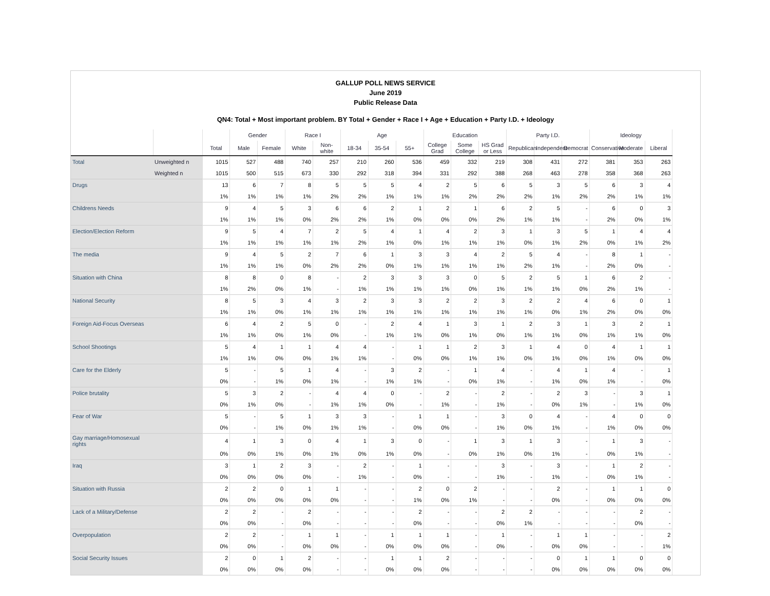GALLUP POLL NEWS SERVICE
June 2019
Public Release Data
QN4: Total + Most important problem. BY Total + Gender + Race I + Age + Education + Party I.D. + Ideology
| | | | Gender | | Race I | | Age | | | Education | | | Party I.D. | | | Ideology | | |
| --- | --- | --- | --- | --- | --- | --- | --- | --- | --- | --- | --- | --- | --- | --- | --- | --- | --- | --- |
| | | Total | Male | Female | White | Non-white | 18-34 | 35-54 | 55+ | College Grad | Some College | HS Grad or Less | Republican | Independent | Democrat | Conservative | Moderate | Liberal |
| Total | Unweighted n | 1015 | 527 | 488 | 740 | 257 | 210 | 260 | 536 | 459 | 332 | 219 | 308 | 431 | 272 | 381 | 353 | 263 |
| | Weighted n | 1015 | 500 | 515 | 673 | 330 | 292 | 318 | 394 | 331 | 292 | 388 | 268 | 463 | 278 | 358 | 368 | 263 |
| Drugs | | 13 | 6 | 7 | 8 | 5 | 5 | 5 | 4 | 2 | 5 | 6 | 5 | 3 | 5 | 6 | 3 | 4 |
| | | 1% | 1% | 1% | 1% | 2% | 2% | 1% | 1% | 1% | 2% | 2% | 2% | 1% | 2% | 2% | 1% | 1% |
| Childrens Needs | | 9 | 4 | 5 | 3 | 6 | 6 | 2 | 1 | 2 | 1 | 6 | 2 | 5 | - | 6 | 0 | 3 |
| | | 1% | 1% | 1% | 0% | 2% | 2% | 1% | 0% | 0% | 0% | 2% | 1% | 1% | - | 2% | 0% | 1% |
| Election/Election Reform | | 9 | 5 | 4 | 7 | 2 | 5 | 4 | 1 | 4 | 2 | 3 | 1 | 3 | 5 | 1 | 4 | 4 |
| | | 1% | 1% | 1% | 1% | 1% | 2% | 1% | 0% | 1% | 1% | 1% | 0% | 1% | 2% | 0% | 1% | 2% |
| The media | | 9 | 4 | 5 | 2 | 7 | 6 | 1 | 3 | 3 | 4 | 2 | 5 | 4 | - | 8 | 1 | - |
| | | 1% | 1% | 1% | 0% | 2% | 2% | 0% | 1% | 1% | 1% | 1% | 2% | 1% | - | 2% | 0% | - |
| Situation with China | | 8 | 8 | 0 | 8 | - | 2 | 3 | 3 | 3 | 0 | 5 | 2 | 5 | 1 | 6 | 2 | - |
| | | 1% | 2% | 0% | 1% | - | 1% | 1% | 1% | 1% | 0% | 1% | 1% | 1% | 0% | 2% | 1% | - |
| National Security | | 8 | 5 | 3 | 4 | 3 | 2 | 3 | 3 | 2 | 2 | 3 | 2 | 2 | 4 | 6 | 0 | 1 |
| | | 1% | 1% | 0% | 1% | 1% | 1% | 1% | 1% | 1% | 1% | 1% | 1% | 0% | 1% | 2% | 0% | 0% |
| Foreign Aid-Focus Overseas | | 6 | 4 | 2 | 5 | 0 | - | 2 | 4 | 1 | 3 | 1 | 2 | 3 | 1 | 3 | 2 | 1 |
| | | 1% | 1% | 0% | 1% | 0% | - | 1% | 1% | 0% | 1% | 0% | 1% | 1% | 0% | 1% | 1% | 0% |
| School Shootings | | 5 | 4 | 1 | 1 | 4 | 4 | - | 1 | 1 | 2 | 3 | 1 | 4 | 0 | 4 | 1 | 1 |
| | | 1% | 1% | 0% | 0% | 1% | 1% | - | 0% | 0% | 1% | 1% | 0% | 1% | 0% | 1% | 0% | 0% |
| Care for the Elderly | | 5 | - | 5 | 1 | 4 | - | 3 | 2 | - | 1 | 4 | - | 4 | 1 | 4 | - | 1 |
| | | 0% | - | 1% | 0% | 1% | - | 1% | 1% | - | 0% | 1% | - | 1% | 0% | 1% | - | 0% |
| Police brutality | | 5 | 3 | 2 | - | 4 | 4 | 0 | - | 2 | - | 2 | - | 2 | 3 | - | 3 | 1 |
| | | 0% | 1% | 0% | - | 1% | 1% | 0% | - | 1% | - | 1% | - | 0% | 1% | - | 1% | 0% |
| Fear of War | | 5 | - | 5 | 1 | 3 | 3 | - | 1 | 1 | - | 3 | 0 | 4 | - | 4 | 0 | 0 |
| | | 0% | - | 1% | 0% | 1% | 1% | - | 0% | 0% | - | 1% | 0% | 1% | - | 1% | 0% | 0% |
| Gay marriage/Homosexual rights | | 4 | 1 | 3 | 0 | 4 | 1 | 3 | 0 | - | 1 | 3 | 1 | 3 | - | 1 | 3 | - |
| | | 0% | 0% | 1% | 0% | 1% | 0% | 1% | 0% | - | 0% | 1% | 0% | 1% | - | 0% | 1% | - |
| Iraq | | 3 | 1 | 2 | 3 | - | 2 | - | 1 | - | - | 3 | - | 3 | - | 1 | 2 | - |
| | | 0% | 0% | 0% | 0% | - | 1% | - | 0% | - | - | 1% | - | 1% | - | 0% | 1% | - |
| Situation with Russia | | 2 | 2 | 0 | 1 | 1 | - | - | 2 | 0 | 2 | - | - | 2 | - | 1 | 1 | 0 |
| | | 0% | 0% | 0% | 0% | 0% | - | - | 1% | 0% | 1% | - | - | 0% | - | 0% | 0% | 0% |
| Lack of a Military/Defense | | 2 | 2 | - | 2 | - | - | - | 2 | - | - | 2 | 2 | - | - | - | 2 | - |
| | | 0% | 0% | - | 0% | - | - | - | 0% | - | - | 0% | 1% | - | - | - | 0% | - |
| Overpopulation | | 2 | 2 | - | 1 | 1 | - | 1 | 1 | 1 | - | 1 | - | 1 | 1 | - | - | 2 |
| | | 0% | 0% | - | 0% | 0% | - | 0% | 0% | 0% | - | 0% | - | 0% | 0% | - | - | 1% |
| Social Security Issues | | 2 | 0 | 1 | 2 | - | - | 1 | 1 | 2 | - | - | - | 0 | 1 | 1 | 0 | 0 |
| | | 0% | 0% | 0% | 0% | - | - | 0% | 0% | 0% | - | - | - | 0% | 0% | 0% | 0% | 0% |